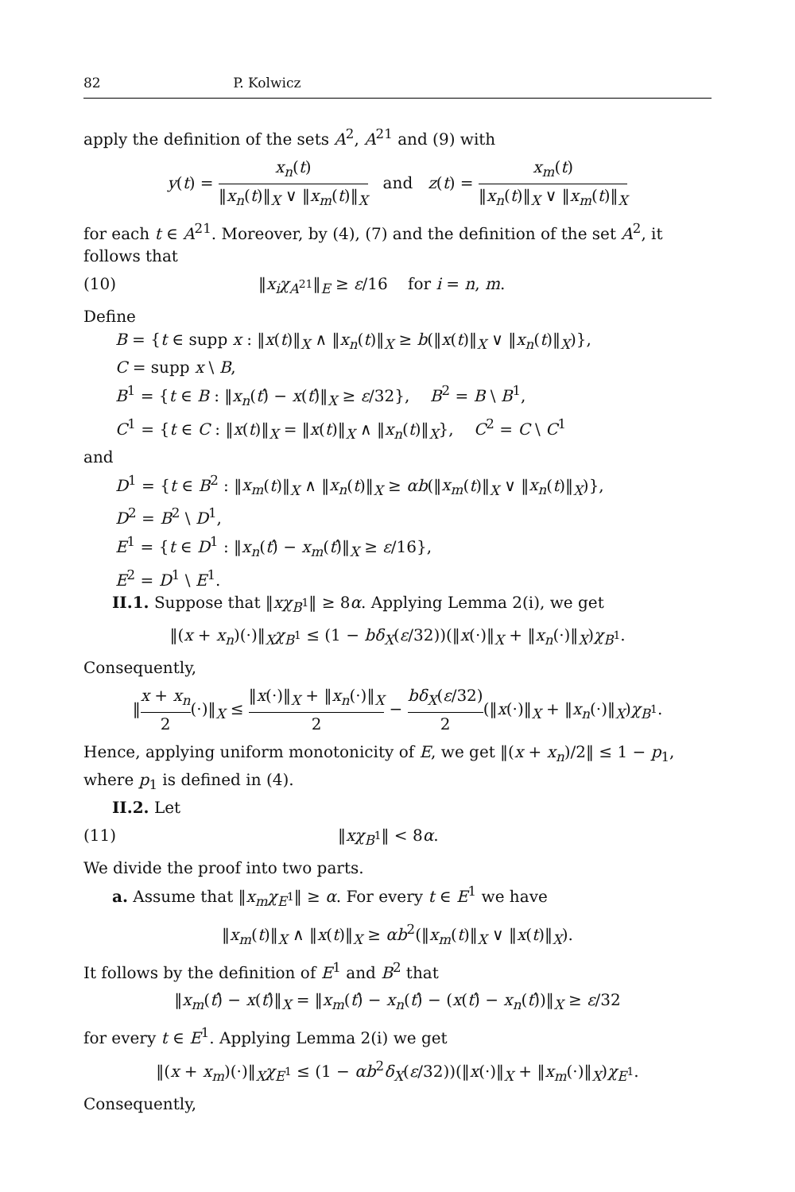82 P. Kolwicz
apply the definition of the sets A<sup>2</sup>, A<sup>21</sup> and (9) with
y(t) = x<sub>n</sub>(t) ‖x<sub>n</sub>(t)‖<sub>X</sub> ∨ ‖x<sub>m</sub>(t)‖<sub>X</sub> and z(t) = x<sub>m</sub>(t) ‖x<sub>n</sub>(t)‖<sub>X</sub> ∨ ‖x<sub>m</sub>(t)‖<sub>X</sub>
for each t ∈ A<sup>21</sup>. Moreover, by (4), (7) and the definition of the set A<sup>2</sup>, it follows that
(10) ‖x<sub>i</sub>χ<sub>A<sup>21</sup></sub>‖<sub>E</sub> ≥ ε/16 for i = n, m.
Define
B = {t ∈ supp x : ‖x(t)‖<sub>X</sub> ∧ ‖x<sub>n</sub>(t)‖<sub>X</sub> ≥ b(‖x(t)‖<sub>X</sub> ∨ ‖x<sub>n</sub>(t)‖<sub>X</sub>)},
C = supp x \ B,
B<sup>1</sup> = {t ∈ B : ‖x<sub>n</sub>(t)̂ − x(t)̂‖<sub>X</sub> ≥ ε/32}, B<sup>2</sup> = B \ B<sup>1</sup>,
C<sup>1</sup> = {t ∈ C : ‖x(t)‖<sub>X</sub> = ‖x(t)‖<sub>X</sub> ∧ ‖x<sub>n</sub>(t)‖<sub>X</sub>}, C<sup>2</sup> = C \ C<sup>1</sup>
and
D<sup>1</sup> = {t ∈ B<sup>2</sup> : ‖x<sub>m</sub>(t)‖<sub>X</sub> ∧ ‖x<sub>n</sub>(t)‖<sub>X</sub> ≥ αb(‖x<sub>m</sub>(t)‖<sub>X</sub> ∨ ‖x<sub>n</sub>(t)‖<sub>X</sub>)},
D<sup>2</sup> = B<sup>2</sup> \ D<sup>1</sup>,
E<sup>1</sup> = {t ∈ D<sup>1</sup> : ‖x<sub>n</sub>(t)̂ − x<sub>m</sub>(t)̂‖<sub>X</sub> ≥ ε/16},
E<sup>2</sup> = D<sup>1</sup> \ E<sup>1</sup>.
II.1. Suppose that ‖xχ<sub>B<sup>1</sup></sub>‖ ≥ 8α. Applying Lemma 2(i), we get
‖(x + x<sub>n</sub>)(·)‖<sub>X</sub>χ<sub>B<sup>1</sup></sub> ≤ (1 − bδ<sub>X</sub>(ε/32))(‖x(·)‖<sub>X</sub> + ‖x<sub>n</sub>(·)‖<sub>X</sub>)χ<sub>B<sup>1</sup></sub>.
Consequently,
‖x + x<sub>n</sub> 2(·)‖<sub>X</sub> ≤ ‖x(·)‖<sub>X</sub> + ‖x<sub>n</sub>(·)‖<sub>X</sub> 2 − bδ<sub>X</sub>(ε/32) 2(‖x(·)‖<sub>X</sub> + ‖x<sub>n</sub>(·)‖<sub>X</sub>)χ<sub>B<sup>1</sup></sub>.
Hence, applying uniform monotonicity of E, we get ‖(x + x<sub>n</sub>)/2‖ ≤ 1 − p<sub>1</sub>, where p<sub>1</sub> is defined in (4).
II.2. Let
(11) ‖xχ<sub>B<sup>1</sup></sub>‖ < 8α.
We divide the proof into two parts.
a. Assume that ‖x<sub>m</sub>χ<sub>E<sup>1</sup></sub>‖ ≥ α. For every t ∈ E<sup>1</sup> we have
‖x<sub>m</sub>(t)‖<sub>X</sub> ∧ ‖x(t)‖<sub>X</sub> ≥ αb<sup>2</sup>(‖x<sub>m</sub>(t)‖<sub>X</sub> ∨ ‖x(t)‖<sub>X</sub>).
It follows by the definition of E<sup>1</sup> and B<sup>2</sup> that
‖x<sub>m</sub>(t)̂ − x(t)̂‖<sub>X</sub> = ‖x<sub>m</sub>(t)̂ − x<sub>n</sub>(t)̂ − (x(t)̂ − x<sub>n</sub>(t)̂)‖<sub>X</sub> ≥ ε/32
for every t ∈ E<sup>1</sup>. Applying Lemma 2(i) we get
‖(x + x<sub>m</sub>)(·)‖<sub>X</sub>χ<sub>E<sup>1</sup></sub> ≤ (1 − αb<sup>2</sup>δ<sub>X</sub>(ε/32))(‖x(·)‖<sub>X</sub> + ‖x<sub>m</sub>(·)‖<sub>X</sub>)χ<sub>E<sup>1</sup></sub>.
Consequently,